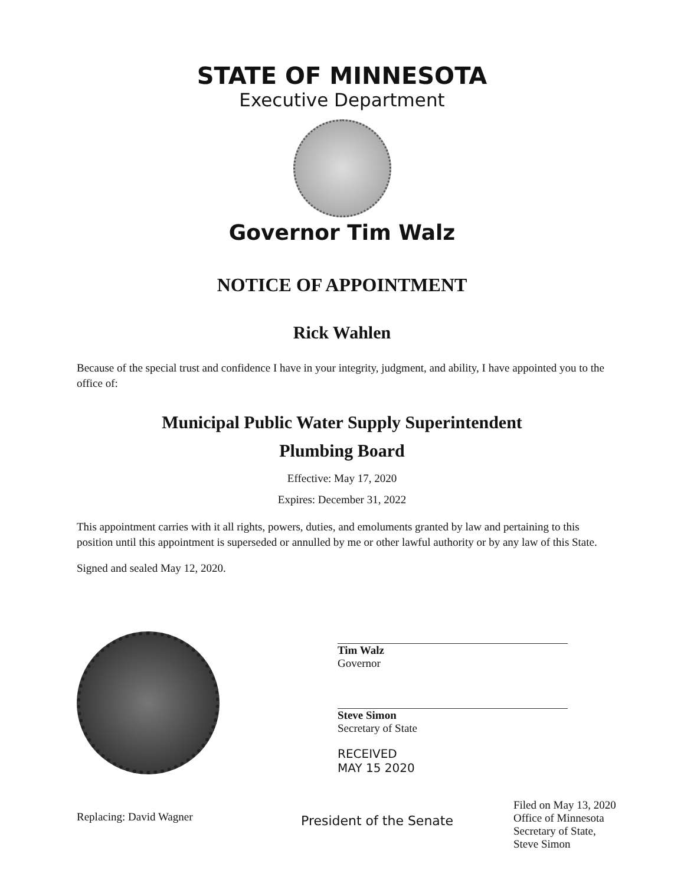STATE OF MINNESOTA
Executive Department
Governor Tim Walz
NOTICE OF APPOINTMENT
Rick Wahlen
Because of the special trust and confidence I have in your integrity, judgment, and ability, I have appointed you to the office of:
Municipal Public Water Supply Superintendent
Plumbing Board
Effective: May 17, 2020
Expires: December 31, 2022
This appointment carries with it all rights, powers, duties, and emoluments granted by law and pertaining to this position until this appointment is superseded or annulled by me or other lawful authority or by any law of this State.
Signed and sealed May 12, 2020.
Tim Walz
Governor
Steve Simon
Secretary of State
RECEIVED
MAY 15 2020
Replacing: David Wagner
President of the Senate
Filed on May 13, 2020
Office of Minnesota
Secretary of State,
Steve Simon